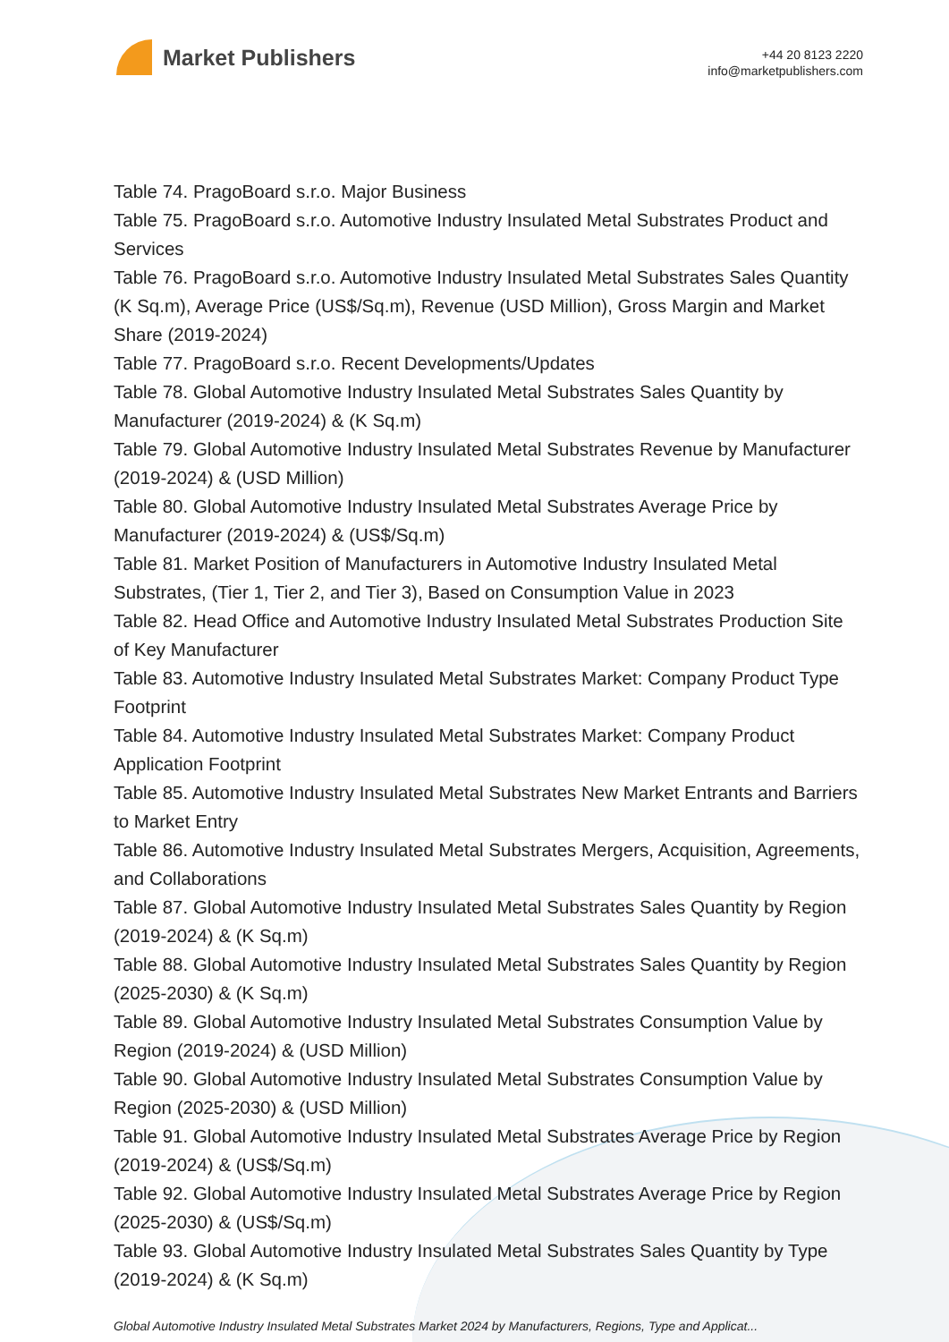Market Publishers
+44 20 8123 2220
info@marketpublishers.com
Table 74. PragoBoard s.r.o. Major Business
Table 75. PragoBoard s.r.o. Automotive Industry Insulated Metal Substrates Product and Services
Table 76. PragoBoard s.r.o. Automotive Industry Insulated Metal Substrates Sales Quantity (K Sq.m), Average Price (US$/Sq.m), Revenue (USD Million), Gross Margin and Market Share (2019-2024)
Table 77. PragoBoard s.r.o. Recent Developments/Updates
Table 78. Global Automotive Industry Insulated Metal Substrates Sales Quantity by Manufacturer (2019-2024) & (K Sq.m)
Table 79. Global Automotive Industry Insulated Metal Substrates Revenue by Manufacturer (2019-2024) & (USD Million)
Table 80. Global Automotive Industry Insulated Metal Substrates Average Price by Manufacturer (2019-2024) & (US$/Sq.m)
Table 81. Market Position of Manufacturers in Automotive Industry Insulated Metal Substrates, (Tier 1, Tier 2, and Tier 3), Based on Consumption Value in 2023
Table 82. Head Office and Automotive Industry Insulated Metal Substrates Production Site of Key Manufacturer
Table 83. Automotive Industry Insulated Metal Substrates Market: Company Product Type Footprint
Table 84. Automotive Industry Insulated Metal Substrates Market: Company Product Application Footprint
Table 85. Automotive Industry Insulated Metal Substrates New Market Entrants and Barriers to Market Entry
Table 86. Automotive Industry Insulated Metal Substrates Mergers, Acquisition, Agreements, and Collaborations
Table 87. Global Automotive Industry Insulated Metal Substrates Sales Quantity by Region (2019-2024) & (K Sq.m)
Table 88. Global Automotive Industry Insulated Metal Substrates Sales Quantity by Region (2025-2030) & (K Sq.m)
Table 89. Global Automotive Industry Insulated Metal Substrates Consumption Value by Region (2019-2024) & (USD Million)
Table 90. Global Automotive Industry Insulated Metal Substrates Consumption Value by Region (2025-2030) & (USD Million)
Table 91. Global Automotive Industry Insulated Metal Substrates Average Price by Region (2019-2024) & (US$/Sq.m)
Table 92. Global Automotive Industry Insulated Metal Substrates Average Price by Region (2025-2030) & (US$/Sq.m)
Table 93. Global Automotive Industry Insulated Metal Substrates Sales Quantity by Type (2019-2024) & (K Sq.m)
Global Automotive Industry Insulated Metal Substrates Market 2024 by Manufacturers, Regions, Type and Applicat...